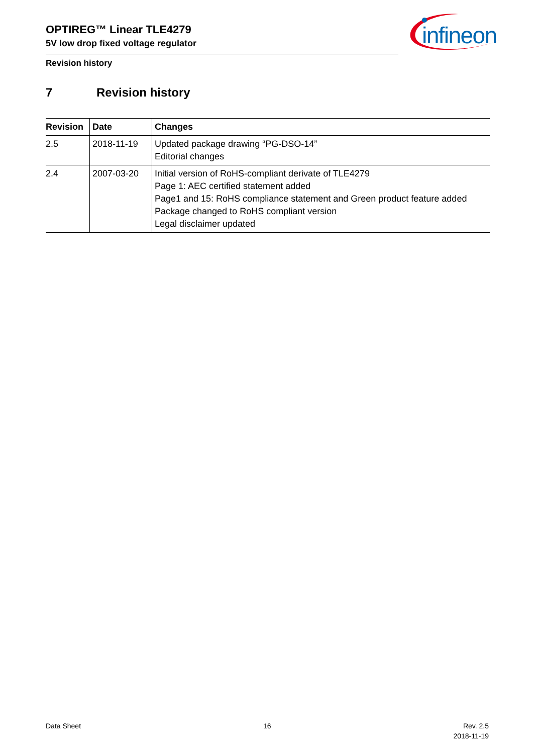OPTIREG™ Linear TLE4279
5V low drop fixed voltage regulator
Revision history
infineon
7 Revision history
| Revision | Date | Changes |
| --- | --- | --- |
| 2.5 | 2018-11-19 | Updated package drawing “PG-DSO-14” Editorial changes |
| 2.4 | 2007-03-20 | Initial version of RoHS-compliant derivate of TLE4279 Page 1: AEC certified statement added Page1 and 15: RoHS compliance statement and Green product feature added Package changed to RoHS compliant version Legal disclaimer updated |
Data Sheet 16
Rev. 2.5
2018-11-19